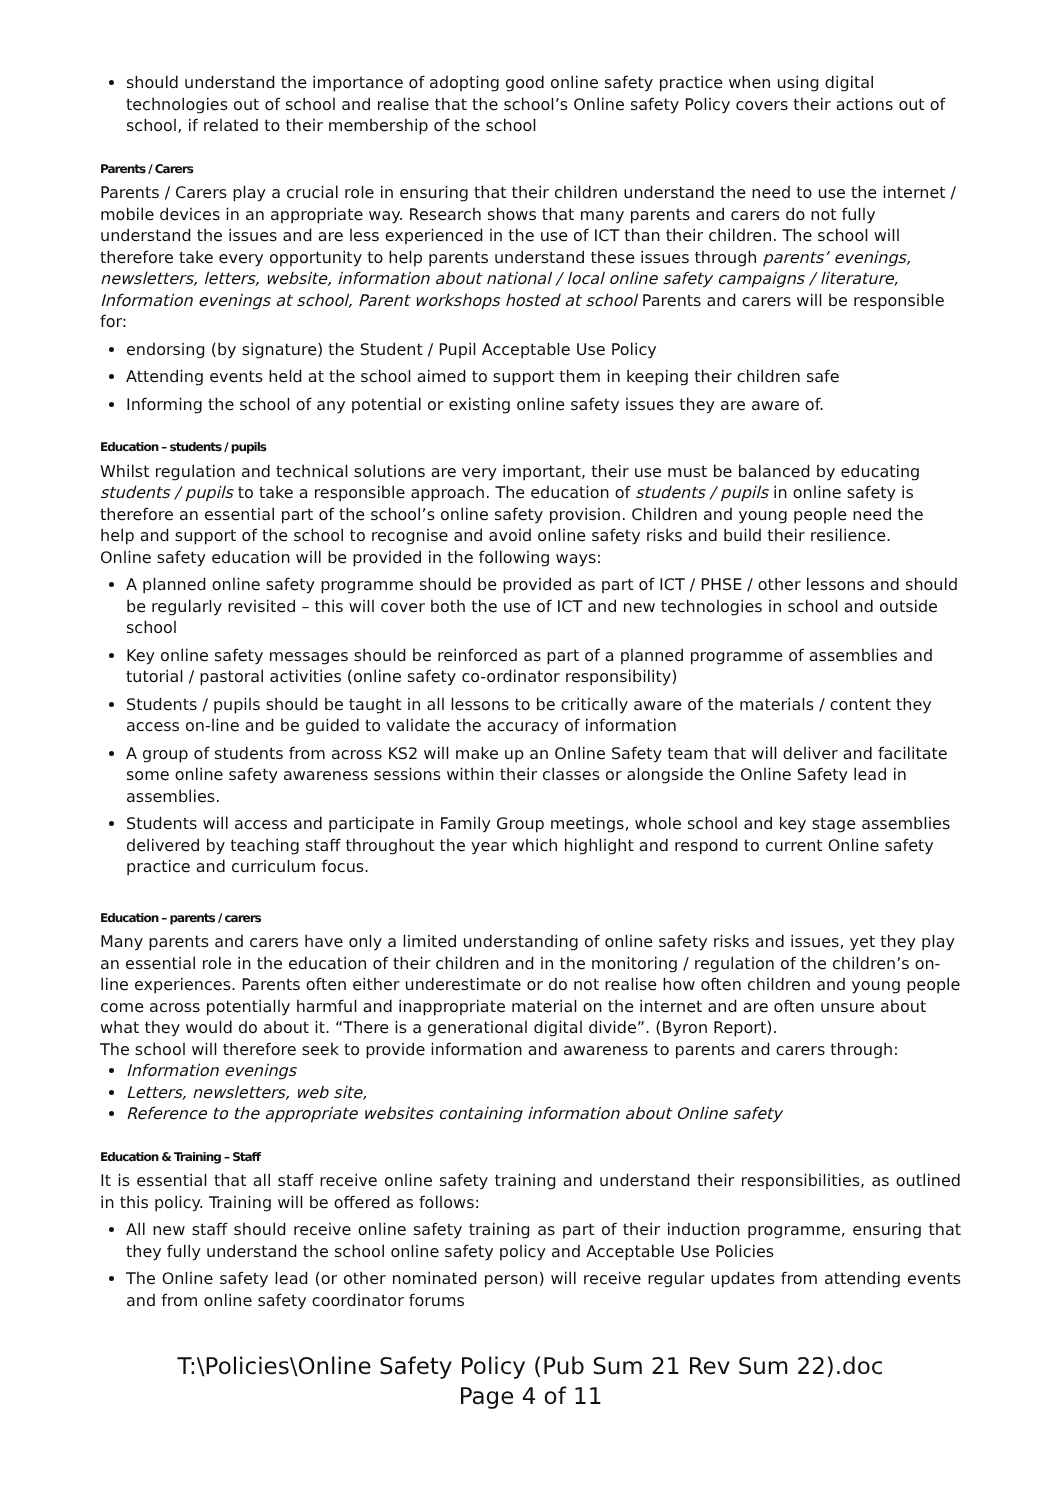should understand the importance of adopting good online safety practice when using digital technologies out of school and realise that the school’s Online safety Policy covers their actions out of school, if related to their membership of the school
Parents / Carers
Parents / Carers play a crucial role in ensuring that their children understand the need to use the internet / mobile devices in an appropriate way. Research shows that many parents and carers do not fully understand the issues and are less experienced in the use of ICT than their children. The school will therefore take every opportunity to help parents understand these issues through parents’ evenings, newsletters, letters, website, information about national / local online safety campaigns / literature, Information evenings at school, Parent workshops hosted at school Parents and carers will be responsible for:
endorsing (by signature) the Student / Pupil Acceptable Use Policy
Attending events held at the school aimed to support them in keeping their children safe
Informing the school of any potential or existing online safety issues they are aware of.
Education – students / pupils
Whilst regulation and technical solutions are very important, their use must be balanced by educating students / pupils to take a responsible approach. The education of students / pupils in online safety is therefore an essential part of the school’s online safety provision. Children and young people need the help and support of the school to recognise and avoid online safety risks and build their resilience.
Online safety education will be provided in the following ways:
A planned online safety programme should be provided as part of ICT / PHSE / other lessons and should be regularly revisited – this will cover both the use of ICT and new technologies in school and outside school
Key online safety messages should be reinforced as part of a planned programme of assemblies and tutorial / pastoral activities (online safety co-ordinator responsibility)
Students / pupils should be taught in all lessons to be critically aware of the materials / content they access on-line and be guided to validate the accuracy of information
A group of students from across KS2 will make up an Online Safety team that will deliver and facilitate some online safety awareness sessions within their classes or alongside the Online Safety lead in assemblies.
Students will access and participate in Family Group meetings, whole school and key stage assemblies delivered by teaching staff throughout the year which highlight and respond to current Online safety practice and curriculum focus.
Education – parents / carers
Many parents and carers have only a limited understanding of online safety risks and issues, yet they play an essential role in the education of their children and in the monitoring / regulation of the children’s on-line experiences. Parents often either underestimate or do not realise how often children and young people come across potentially harmful and inappropriate material on the internet and are often unsure about what they would do about it. “There is a generational digital divide”. (Byron Report).
The school will therefore seek to provide information and awareness to parents and carers through:
Information evenings
Letters, newsletters, web site,
Reference to the appropriate websites containing information about Online safety
Education & Training – Staff
It is essential that all staff receive online safety training and understand their responsibilities, as outlined in this policy. Training will be offered as follows:
All new staff should receive online safety training as part of their induction programme, ensuring that they fully understand the school online safety policy and Acceptable Use Policies
The Online safety lead (or other nominated person) will receive regular updates from attending events and from online safety coordinator forums
T:\Policies\Online Safety Policy (Pub Sum 21 Rev Sum 22).doc
Page 4 of 11